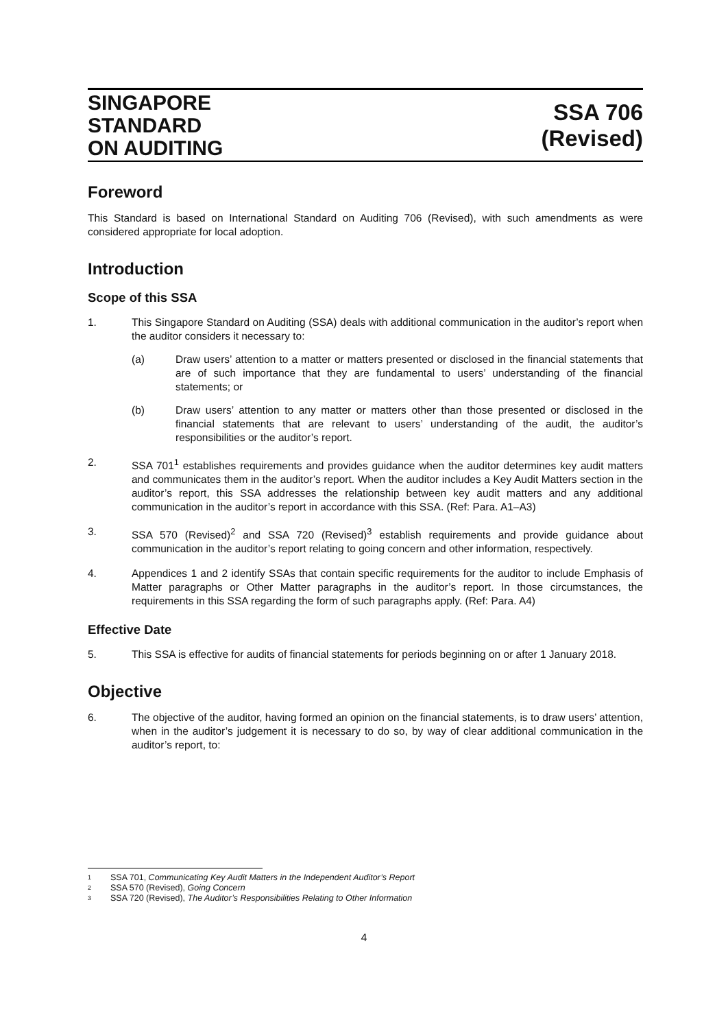SINGAPORE
STANDARD
ON AUDITING
SSA 706
(Revised)
Foreword
This Standard is based on International Standard on Auditing 706 (Revised), with such amendments as were considered appropriate for local adoption.
Introduction
Scope of this SSA
1. This Singapore Standard on Auditing (SSA) deals with additional communication in the auditor’s report when the auditor considers it necessary to:
(a) Draw users’ attention to a matter or matters presented or disclosed in the financial statements that are of such importance that they are fundamental to users’ understanding of the financial statements; or
(b) Draw users’ attention to any matter or matters other than those presented or disclosed in the financial statements that are relevant to users’ understanding of the audit, the auditor’s responsibilities or the auditor’s report.
2. SSA 701<sup>1</sup> establishes requirements and provides guidance when the auditor determines key audit matters and communicates them in the auditor’s report. When the auditor includes a Key Audit Matters section in the auditor’s report, this SSA addresses the relationship between key audit matters and any additional communication in the auditor’s report in accordance with this SSA. (Ref: Para. A1–A3)
3. SSA 570 (Revised)<sup>2</sup> and SSA 720 (Revised)<sup>3</sup> establish requirements and provide guidance about communication in the auditor’s report relating to going concern and other information, respectively.
4. Appendices 1 and 2 identify SSAs that contain specific requirements for the auditor to include Emphasis of Matter paragraphs or Other Matter paragraphs in the auditor’s report. In those circumstances, the requirements in this SSA regarding the form of such paragraphs apply. (Ref: Para. A4)
Effective Date
5. This SSA is effective for audits of financial statements for periods beginning on or after 1 January 2018.
Objective
6. The objective of the auditor, having formed an opinion on the financial statements, is to draw users’ attention, when in the auditor’s judgement it is necessary to do so, by way of clear additional communication in the auditor’s report, to:
<sup>1</sup> SSA 701, Communicating Key Audit Matters in the Independent Auditor’s Report
<sup>2</sup> SSA 570 (Revised), Going Concern
<sup>3</sup> SSA 720 (Revised), The Auditor’s Responsibilities Relating to Other Information
4